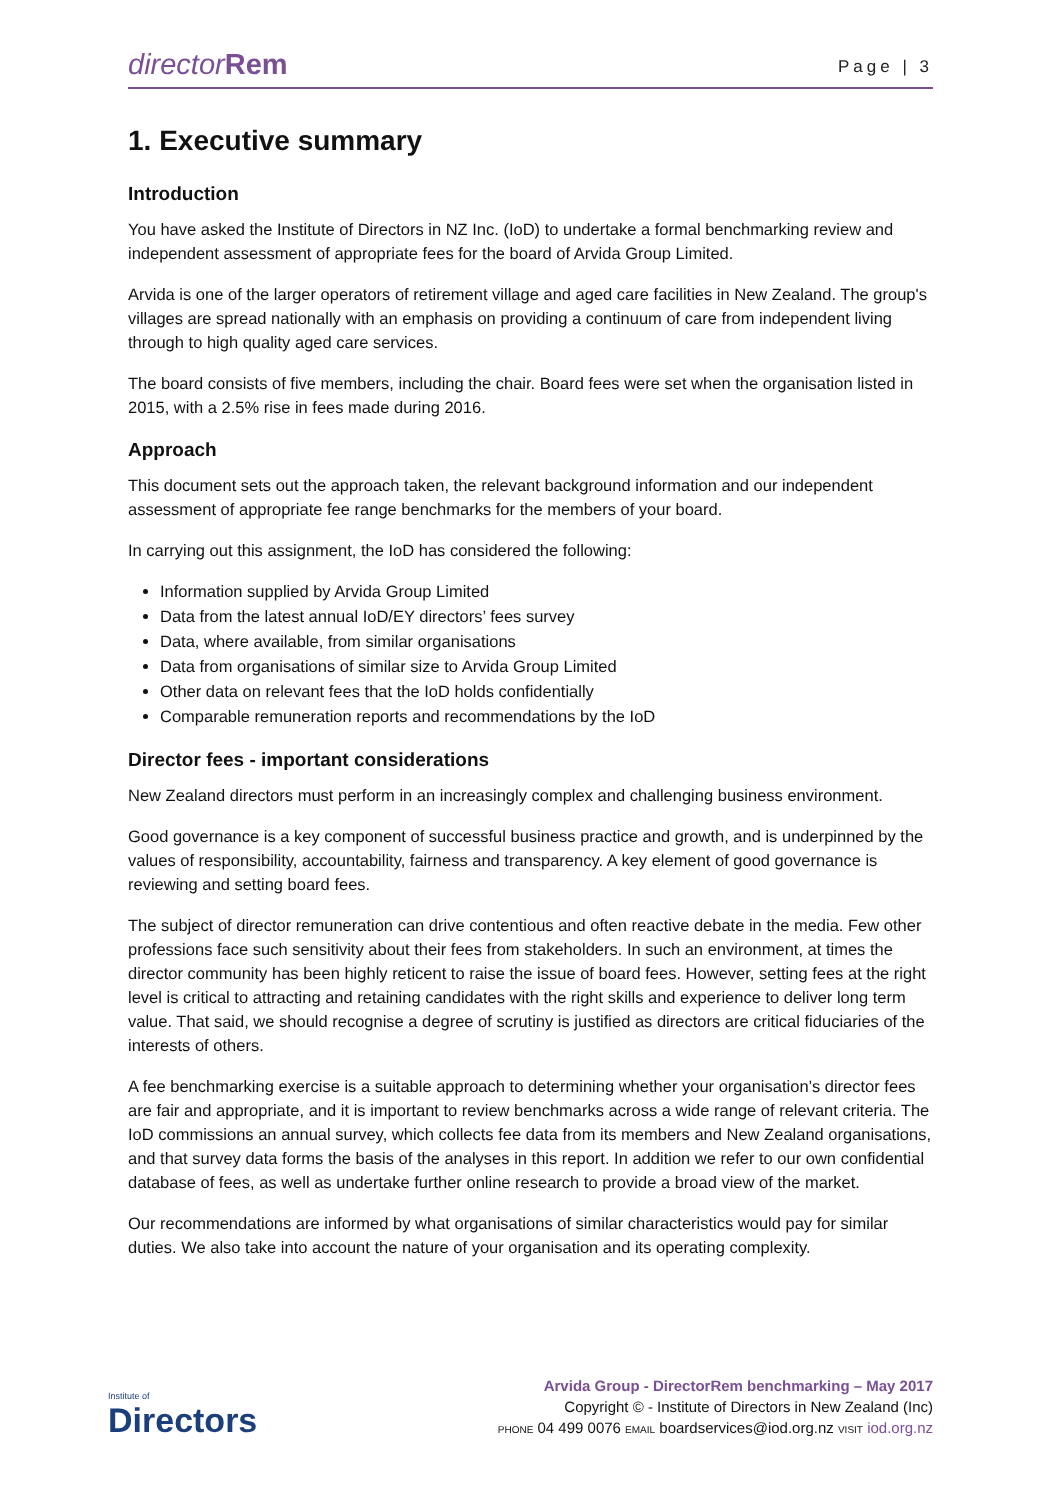directorRem
Page | 3
1. Executive summary
Introduction
You have asked the Institute of Directors in NZ Inc. (IoD) to undertake a formal benchmarking review and independent assessment of appropriate fees for the board of Arvida Group Limited.
Arvida is one of the larger operators of retirement village and aged care facilities in New Zealand. The group's villages are spread nationally with an emphasis on providing a continuum of care from independent living through to high quality aged care services.
The board consists of five members, including the chair. Board fees were set when the organisation listed in 2015, with a 2.5% rise in fees made during 2016.
Approach
This document sets out the approach taken, the relevant background information and our independent assessment of appropriate fee range benchmarks for the members of your board.
In carrying out this assignment, the IoD has considered the following:
Information supplied by Arvida Group Limited
Data from the latest annual IoD/EY directors’ fees survey
Data, where available, from similar organisations
Data from organisations of similar size to Arvida Group Limited
Other data on relevant fees that the IoD holds confidentially
Comparable remuneration reports and recommendations by the IoD
Director fees - important considerations
New Zealand directors must perform in an increasingly complex and challenging business environment.
Good governance is a key component of successful business practice and growth, and is underpinned by the values of responsibility, accountability, fairness and transparency. A key element of good governance is reviewing and setting board fees.
The subject of director remuneration can drive contentious and often reactive debate in the media. Few other professions face such sensitivity about their fees from stakeholders. In such an environment, at times the director community has been highly reticent to raise the issue of board fees. However, setting fees at the right level is critical to attracting and retaining candidates with the right skills and experience to deliver long term value. That said, we should recognise a degree of scrutiny is justified as directors are critical fiduciaries of the interests of others.
A fee benchmarking exercise is a suitable approach to determining whether your organisation’s director fees are fair and appropriate, and it is important to review benchmarks across a wide range of relevant criteria. The IoD commissions an annual survey, which collects fee data from its members and New Zealand organisations, and that survey data forms the basis of the analyses in this report. In addition we refer to our own confidential database of fees, as well as undertake further online research to provide a broad view of the market.
Our recommendations are informed by what organisations of similar characteristics would pay for similar duties. We also take into account the nature of your organisation and its operating complexity.
Institute of
Directors
Arvida Group - DirectorRem benchmarking – May 2017
Copyright © - Institute of Directors in New Zealand (Inc)
PHONE 04 499 0076 EMAIL boardservices@iod.org.nz VISIT iod.org.nz